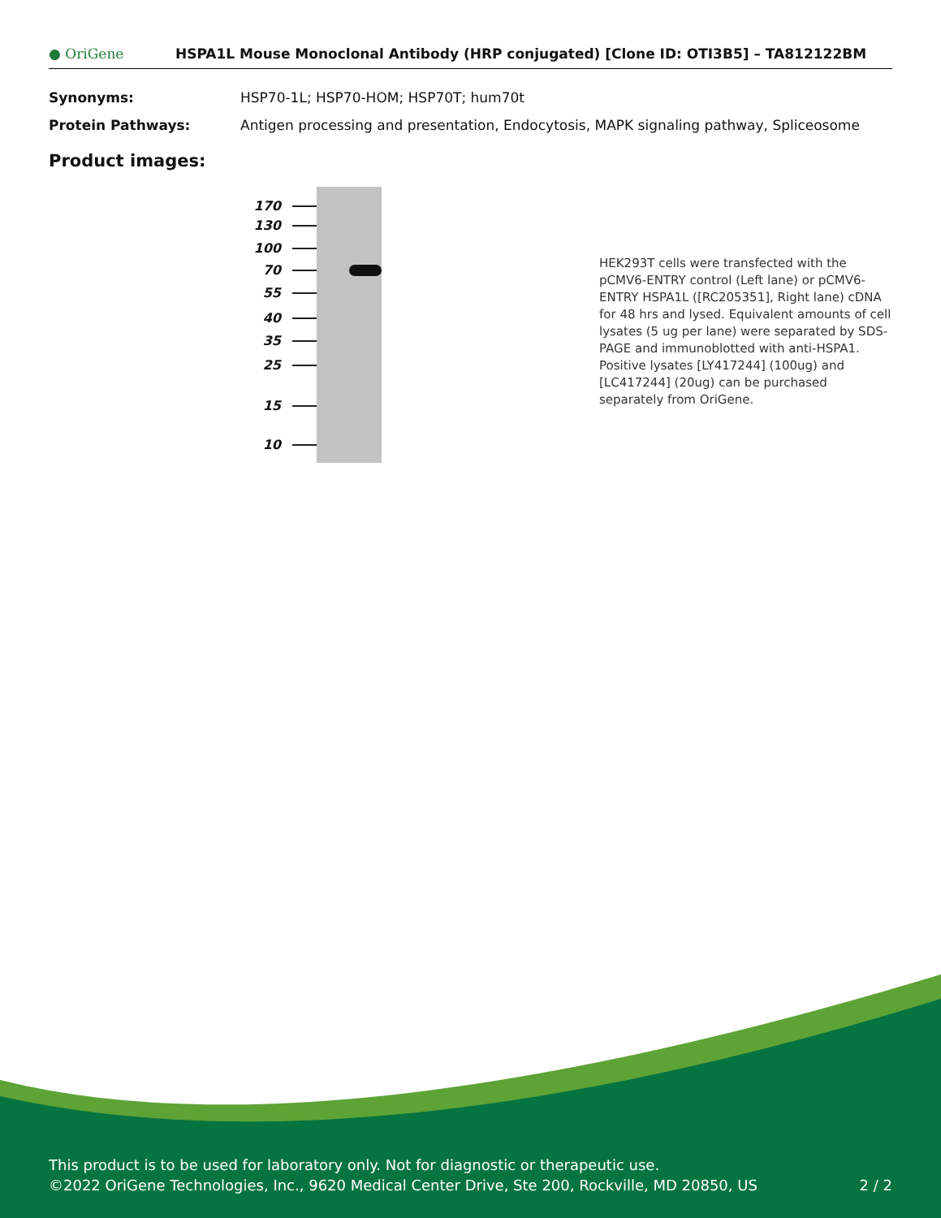● OriGene
HSPA1L Mouse Monoclonal Antibody (HRP conjugated) [Clone ID: OTI3B5] – TA812122BM
Synonyms: HSP70-1L; HSP70-HOM; HSP70T; hum70t
Protein Pathways: Antigen processing and presentation, Endocytosis, MAPK signaling pathway, Spliceosome
Product images:
170
130
100
70
55
40
35
25
15
10
HEK293T cells were transfected with the pCMV6-ENTRY control (Left lane) or pCMV6-ENTRY HSPA1L ([RC205351], Right lane) cDNA for 48 hrs and lysed. Equivalent amounts of cell lysates (5 ug per lane) were separated by SDS-PAGE and immunoblotted with anti-HSPA1. Positive lysates [LY417244] (100ug) and [LC417244] (20ug) can be purchased separately from OriGene.
This product is to be used for laboratory only. Not for diagnostic or therapeutic use.
©2022 OriGene Technologies, Inc., 9620 Medical Center Drive, Ste 200, Rockville, MD 20850, US 2 / 2